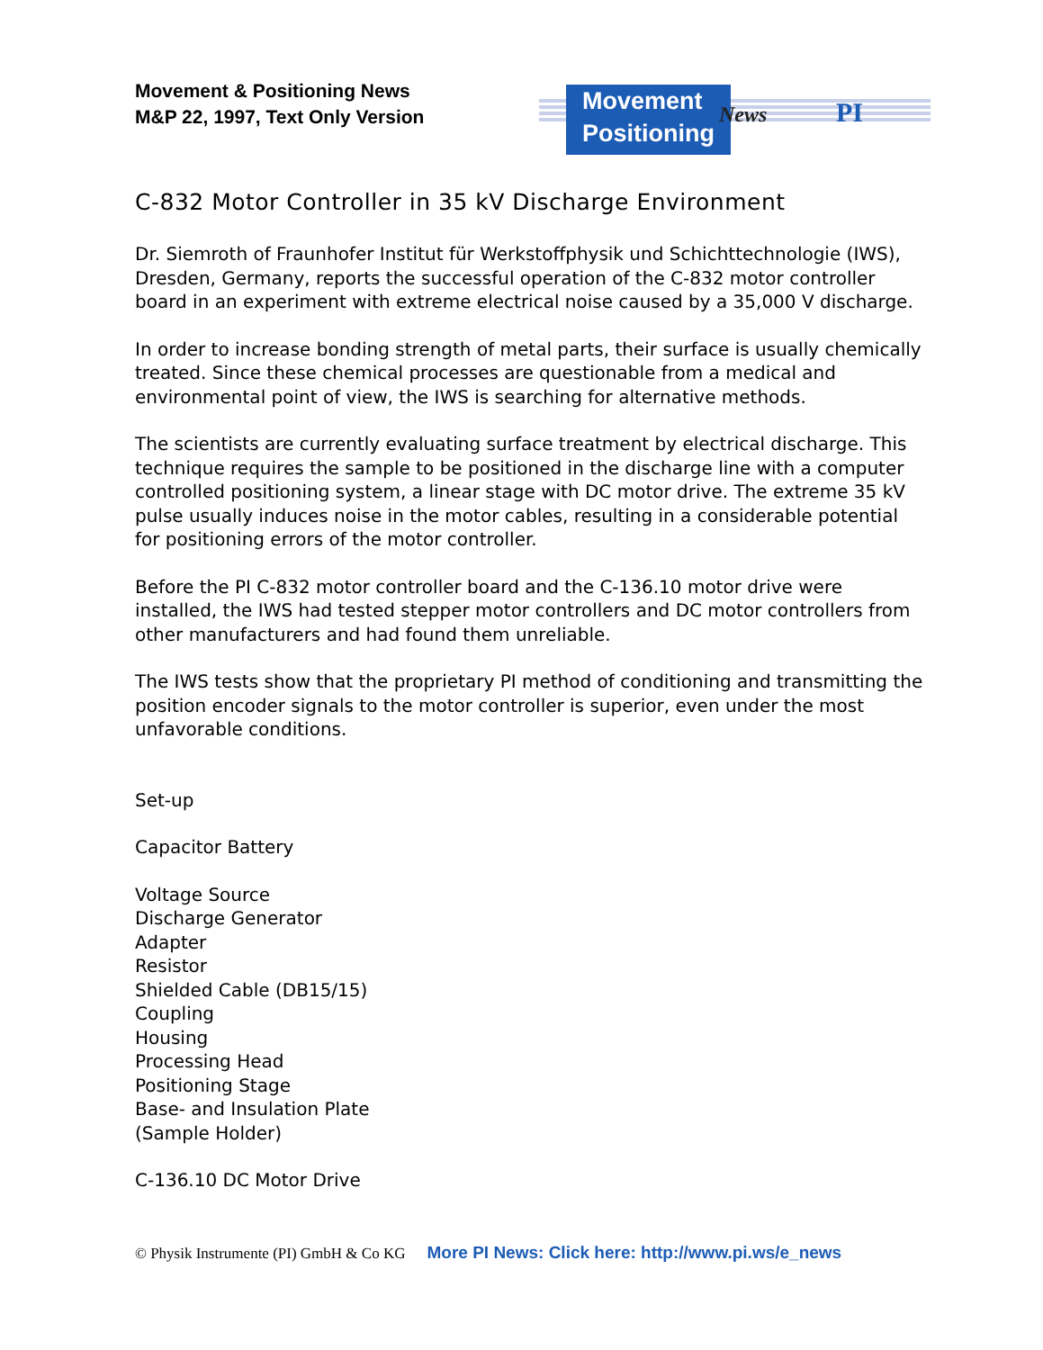Movement & Positioning News
M&P 22, 1997, Text Only Version
Movement
Positioning
News PI
C-832 Motor Controller in 35 kV Discharge Environment
Dr. Siemroth of Fraunhofer Institut für Werkstoffphysik und Schichttechnologie (IWS), Dresden, Germany, reports the successful operation of the C-832 motor controller board in an experiment with extreme electrical noise caused by a 35,000 V discharge.
In order to increase bonding strength of metal parts, their surface is usually chemically treated. Since these chemical processes are questionable from a medical and environmental point of view, the IWS is searching for alternative methods.
The scientists are currently evaluating surface treatment by electrical discharge. This technique requires the sample to be positioned in the discharge line with a computer controlled positioning system, a linear stage with DC motor drive. The extreme 35 kV pulse usually induces noise in the motor cables, resulting in a considerable potential for positioning errors of the motor controller.
Before the PI C-832 motor controller board and the C-136.10 motor drive were installed, the IWS had tested stepper motor controllers and DC motor controllers from other manufacturers and had found them unreliable.
The IWS tests show that the proprietary PI method of conditioning and transmitting the position encoder signals to the motor controller is superior, even under the most unfavorable conditions.
Set-up
Capacitor Battery
Voltage Source
Discharge Generator
Adapter
Resistor
Shielded Cable (DB15/15)
Coupling
Housing
Processing Head
Positioning Stage
Base- and Insulation Plate
(Sample Holder)
C-136.10 DC Motor Drive
© Physik Instrumente (PI) GmbH & Co KG More PI News: Click here: http://www.pi.ws/e_news